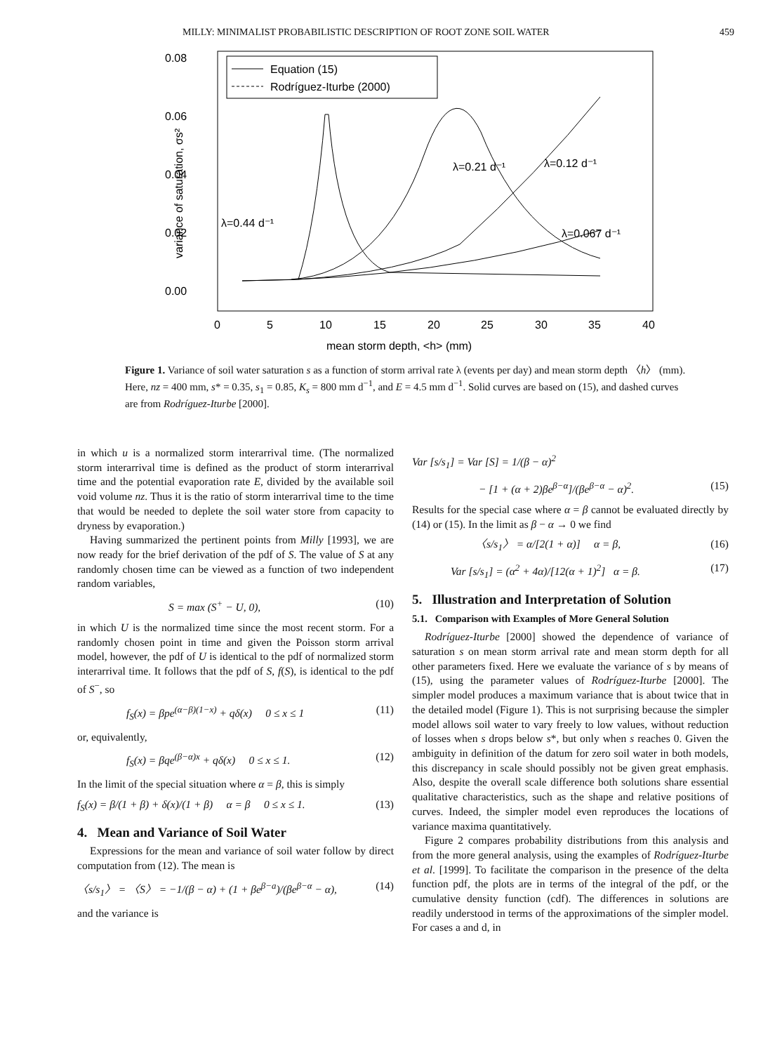MILLY: MINIMALIST PROBABILISTIC DESCRIPTION OF ROOT ZONE SOIL WATER 459
0.08
0.06
0.04
0.02
0.00
0
5
10
15
20
25
30
35
40
mean storm depth, <h> (mm)
variance of saturation, σs²
Equation (15)
Rodríguez-Iturbe (2000)
λ=0.44 d⁻¹
λ=0.21 d⁻¹
λ=0.12 d⁻¹
λ=0.067 d⁻¹
Figure 1. Variance of soil water saturation s as a function of storm arrival rate λ (events per day) and mean storm depth 〈h〉 (mm). Here, nz = 400 mm, s* = 0.35, s<sub>1</sub> = 0.85, K<sub>s</sub> = 800 mm d<sup>−1</sup>, and E = 4.5 mm d<sup>−1</sup>. Solid curves are based on (15), and dashed curves are from Rodríguez-Iturbe [2000].
in which u is a normalized storm interarrival time. (The normalized storm interarrival time is defined as the product of storm interarrival time and the potential evaporation rate E, divided by the available soil void volume nz. Thus it is the ratio of storm interarrival time to the time that would be needed to deplete the soil water store from capacity to dryness by evaporation.)
Having summarized the pertinent points from Milly [1993], we are now ready for the brief derivation of the pdf of S. The value of S at any randomly chosen time can be viewed as a function of two independent random variables,
S = max (S<sup>+</sup> − U, 0), (10)
in which U is the normalized time since the most recent storm. For a randomly chosen point in time and given the Poisson storm arrival model, however, the pdf of U is identical to the pdf of normalized storm interarrival time. It follows that the pdf of S, f(S), is identical to the pdf of S<sup>−</sup>, so
f<sub>S</sub>(x) = βpe<sup>(α−β)(1−x)</sup> + qδ(x) 0 ≤ x ≤ 1 (11)
or, equivalently,
f<sub>S</sub>(x) = βqe<sup>(β−α)x</sup> + qδ(x) 0 ≤ x ≤ 1. (12)
In the limit of the special situation where α = β, this is simply
f<sub>S</sub>(x) = β/(1 + β) + δ(x)/(1 + β) α = β 0 ≤ x ≤ 1. (13)
4. Mean and Variance of Soil Water
Expressions for the mean and variance of soil water follow by direct computation from (12). The mean is
〈s/s<sub>1</sub>〉 = 〈S〉 = −1/(β − α) + (1 + βe<sup>β−a</sup>)/(βe<sup>β−α</sup> − α), (14)
and the variance is
Var [s/s<sub>1</sub>] = Var [S] = 1/(β − α)<sup>2</sup>
− [1 + (α + 2)βe<sup>β−α</sup>]/(βe<sup>β−α</sup> − α)<sup>2</sup>. (15)
Results for the special case where α = β cannot be evaluated directly by (14) or (15). In the limit as β − α → 0 we find
〈s/s<sub>1</sub>〉 = α/[2(1 + α)] α = β, (16)
Var [s/s<sub>1</sub>] = (α<sup>2</sup> + 4α)/[12(α + 1)<sup>2</sup>] α = β. (17)
5. Illustration and Interpretation of Solution
5.1. Comparison with Examples of More General Solution
Rodríguez-Iturbe [2000] showed the dependence of variance of saturation s on mean storm arrival rate and mean storm depth for all other parameters fixed. Here we evaluate the variance of s by means of (15), using the parameter values of Rodríguez-Iturbe [2000]. The simpler model produces a maximum variance that is about twice that in the detailed model (Figure 1). This is not surprising because the simpler model allows soil water to vary freely to low values, without reduction of losses when s drops below s*, but only when s reaches 0. Given the ambiguity in definition of the datum for zero soil water in both models, this discrepancy in scale should possibly not be given great emphasis. Also, despite the overall scale difference both solutions share essential qualitative characteristics, such as the shape and relative positions of curves. Indeed, the simpler model even reproduces the locations of variance maxima quantitatively.
Figure 2 compares probability distributions from this analysis and from the more general analysis, using the examples of Rodríguez-Iturbe et al. [1999]. To facilitate the comparison in the presence of the delta function pdf, the plots are in terms of the integral of the pdf, or the cumulative density function (cdf). The differences in solutions are readily understood in terms of the approximations of the simpler model. For cases a and d, in